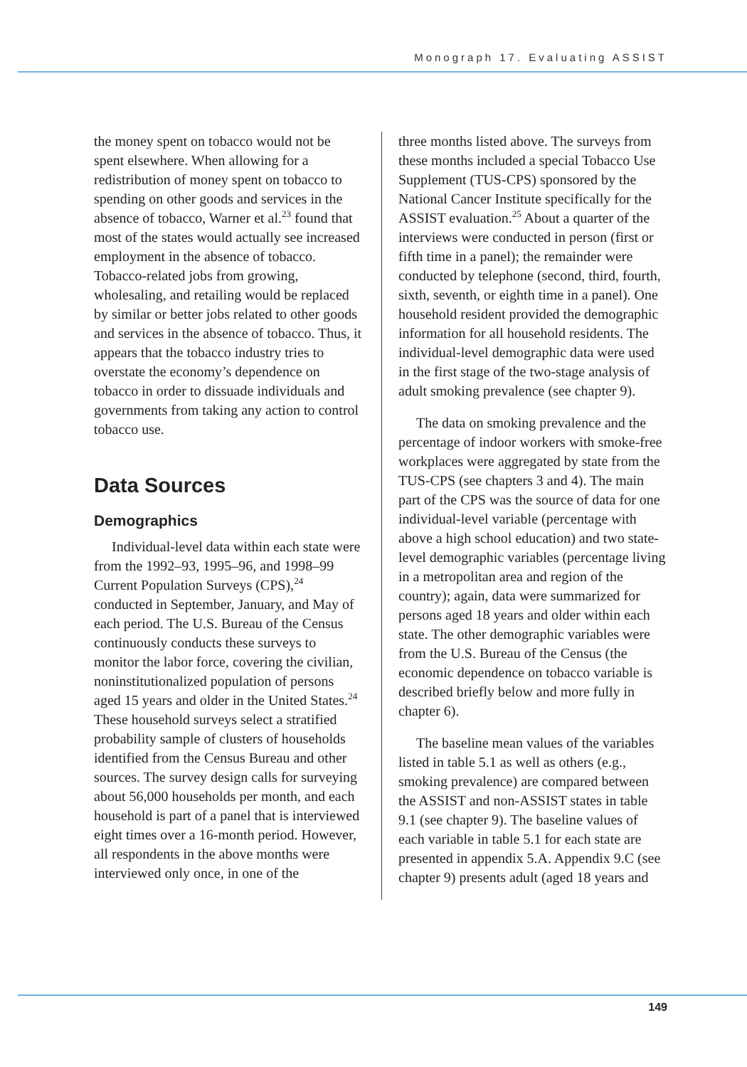Monograph 17. Evaluating ASSIST
the money spent on tobacco would not be spent elsewhere. When allowing for a redistribution of money spent on tobacco to spending on other goods and services in the absence of tobacco, Warner et al.<sup>23</sup> found that most of the states would actually see increased employment in the absence of tobacco. Tobacco-related jobs from growing, wholesaling, and retailing would be replaced by similar or better jobs related to other goods and services in the absence of tobacco. Thus, it appears that the tobacco industry tries to overstate the economy’s dependence on tobacco in order to dissuade individuals and governments from taking any action to control tobacco use.
Data Sources
Demographics
Individual-level data within each state were from the 1992–93, 1995–96, and 1998–99 Current Population Surveys (CPS),<sup>24</sup> conducted in September, January, and May of each period. The U.S. Bureau of the Census continuously conducts these surveys to monitor the labor force, covering the civilian, noninstitutionalized population of persons aged 15 years and older in the United States.<sup>24</sup> These household surveys select a stratified probability sample of clusters of households identified from the Census Bureau and other sources. The survey design calls for surveying about 56,000 households per month, and each household is part of a panel that is interviewed eight times over a 16-month period. However, all respondents in the above months were interviewed only once, in one of the
three months listed above. The surveys from these months included a special Tobacco Use Supplement (TUS-CPS) sponsored by the National Cancer Institute specifically for the ASSIST evaluation.<sup>25</sup> About a quarter of the interviews were conducted in person (first or fifth time in a panel); the remainder were conducted by telephone (second, third, fourth, sixth, seventh, or eighth time in a panel). One household resident provided the demographic information for all household residents. The individual-level demographic data were used in the first stage of the two-stage analysis of adult smoking prevalence (see chapter 9).
The data on smoking prevalence and the percentage of indoor workers with smoke-free workplaces were aggregated by state from the TUS-CPS (see chapters 3 and 4). The main part of the CPS was the source of data for one individual-level variable (percentage with above a high school education) and two state-level demographic variables (percentage living in a metropolitan area and region of the country); again, data were summarized for persons aged 18 years and older within each state. The other demographic variables were from the U.S. Bureau of the Census (the economic dependence on tobacco variable is described briefly below and more fully in chapter 6).
The baseline mean values of the variables listed in table 5.1 as well as others (e.g., smoking prevalence) are compared between the ASSIST and non-ASSIST states in table 9.1 (see chapter 9). The baseline values of each variable in table 5.1 for each state are presented in appendix 5.A. Appendix 9.C (see chapter 9) presents adult (aged 18 years and
149